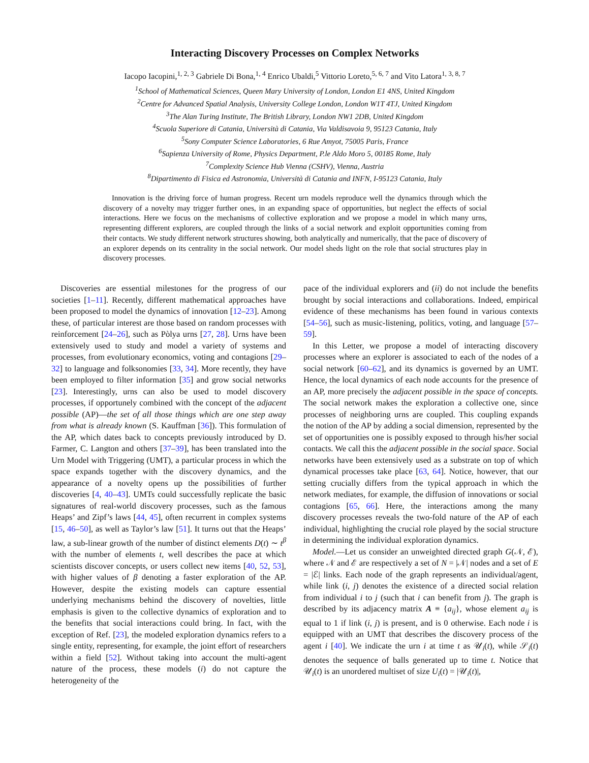Interacting Discovery Processes on Complex Networks
Iacopo Iacopini,<sup>1, 2, 3</sup> Gabriele Di Bona,<sup>1, 4</sup> Enrico Ubaldi,<sup>5</sup> Vittorio Loreto,<sup>5, 6, 7</sup> and Vito Latora<sup>1, 3, 8, 7</sup>
<sup>1</sup> School of Mathematical Sciences, Queen Mary University of London, London E1 4NS, United Kingdom
<sup>2</sup> Centre for Advanced Spatial Analysis, University College London, London W1T 4TJ, United Kingdom
<sup>3</sup> The Alan Turing Institute, The British Library, London NW1 2DB, United Kingdom
<sup>4</sup> Scuola Superiore di Catania, Università di Catania, Via Valdisavoia 9, 95123 Catania, Italy
<sup>5</sup> Sony Computer Science Laboratories, 6 Rue Amyot, 75005 Paris, France
<sup>6</sup> Sapienza University of Rome, Physics Department, P.le Aldo Moro 5, 00185 Rome, Italy
<sup>7</sup> Complexity Science Hub Vienna (CSHV), Vienna, Austria
<sup>8</sup> Dipartimento di Fisica ed Astronomia, Università di Catania and INFN, I-95123 Catania, Italy
Innovation is the driving force of human progress. Recent urn models reproduce well the dynamics through which the discovery of a novelty may trigger further ones, in an expanding space of opportunities, but neglect the effects of social interactions. Here we focus on the mechanisms of collective exploration and we propose a model in which many urns, representing different explorers, are coupled through the links of a social network and exploit opportunities coming from their contacts. We study different network structures showing, both analytically and numerically, that the pace of discovery of an explorer depends on its centrality in the social network. Our model sheds light on the role that social structures play in discovery processes.
Discoveries are essential milestones for the progress of our societies [1–11]. Recently, different mathematical approaches have been proposed to model the dynamics of innovation [12–23]. Among these, of particular interest are those based on random processes with reinforcement [24–26], such as Pòlya urns [27, 28]. Urns have been extensively used to study and model a variety of systems and processes, from evolutionary economics, voting and contagions [29–32] to language and folksonomies [33, 34]. More recently, they have been employed to filter information [35] and grow social networks [23]. Interestingly, urns can also be used to model discovery processes, if opportunely combined with the concept of the adjacent possible (AP)—the set of all those things which are one step away from what is already known (S. Kauffman [36]). This formulation of the AP, which dates back to concepts previously introduced by D. Farmer, C. Langton and others [37–39], has been translated into the Urn Model with Triggering (UMT), a particular process in which the space expands together with the discovery dynamics, and the appearance of a novelty opens up the possibilities of further discoveries [4, 40–43]. UMTs could successfully replicate the basic signatures of real-world discovery processes, such as the famous Heaps’ and Zipf’s laws [44, 45], often recurrent in complex systems [15, 46–50], as well as Taylor’s law [51]. It turns out that the Heaps’ law, a sub-linear growth of the number of distinct elements D(t) ∼ t<sup>β</sup> with the number of elements t, well describes the pace at which scientists discover concepts, or users collect new items [40, 52, 53], with higher values of β denoting a faster exploration of the AP. However, despite the existing models can capture essential underlying mechanisms behind the discovery of novelties, little emphasis is given to the collective dynamics of exploration and to the benefits that social interactions could bring. In fact, with the exception of Ref. [23], the modeled exploration dynamics refers to a single entity, representing, for example, the joint effort of researchers within a field [52]. Without taking into account the multi-agent nature of the process, these models (i) do not capture the heterogeneity of the
pace of the individual explorers and (ii) do not include the benefits brought by social interactions and collaborations. Indeed, empirical evidence of these mechanisms has been found in various contexts [54–56], such as music-listening, politics, voting, and language [57–59].
In this Letter, we propose a model of interacting discovery processes where an explorer is associated to each of the nodes of a social network [60–62], and its dynamics is governed by an UMT. Hence, the local dynamics of each node accounts for the presence of an AP, more precisely the adjacent possible in the space of concepts. The social network makes the exploration a collective one, since processes of neighboring urns are coupled. This coupling expands the notion of the AP by adding a social dimension, represented by the set of opportunities one is possibly exposed to through his/her social contacts. We call this the adjacent possible in the social space. Social networks have been extensively used as a substrate on top of which dynamical processes take place [63, 64]. Notice, however, that our setting crucially differs from the typical approach in which the network mediates, for example, the diffusion of innovations or social contagions [65, 66]. Here, the interactions among the many discovery processes reveals the two-fold nature of the AP of each individual, highlighting the crucial role played by the social structure in determining the individual exploration dynamics.
Model.—Let us consider an unweighted directed graph G(𝒩, ℰ), where 𝒩 and ℰ are respectively a set of N = |𝒩| nodes and a set of E = |ℰ| links. Each node of the graph represents an individual/agent, while link (i, j) denotes the existence of a directed social relation from individual i to j (such that i can benefit from j). The graph is described by its adjacency matrix A ≡ {a<sub>ij</sub>}, whose element a<sub>ij</sub> is equal to 1 if link (i, j) is present, and is 0 otherwise. Each node i is equipped with an UMT that describes the discovery process of the agent i [40]. We indicate the urn i at time t as 𝒰<sub>i</sub>(t), while 𝒮<sub>i</sub>(t) denotes the sequence of balls generated up to time t. Notice that 𝒰<sub>i</sub>(t) is an unordered multiset of size U<sub>i</sub>(t) = |𝒰<sub>i</sub>(t)|,